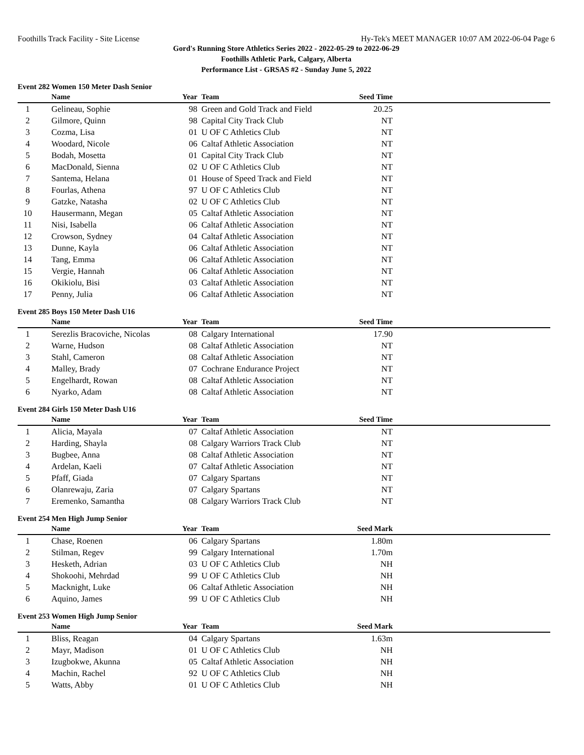Foothills Track Facility - Site License Hy-Tek's MEET MANAGER 10:07 AM 2022-06-04 Page 6
Gord's Running Store Athletics Series 2022 - 2022-05-29 to 2022-06-29
Foothills Athletic Park, Calgary, Alberta
Performance List - GRSAS #2 - Sunday June 5, 2022
Event 282 Women 150 Meter Dash Senior
| | Name | Year | Team | Seed Time | |
| --- | --- | --- | --- | --- | --- |
| 1 | Gelineau, Sophie | 98 | Green and Gold Track and Field | 20.25 | |
| 2 | Gilmore, Quinn | 98 | Capital City Track Club | NT | |
| 3 | Cozma, Lisa | 01 | U OF C Athletics Club | NT | |
| 4 | Woodard, Nicole | 06 | Caltaf Athletic Association | NT | |
| 5 | Bodah, Mosetta | 01 | Capital City Track Club | NT | |
| 6 | MacDonald, Sienna | 02 | U OF C Athletics Club | NT | |
| 7 | Santema, Helana | 01 | House of Speed Track and Field | NT | |
| 8 | Fourlas, Athena | 97 | U OF C Athletics Club | NT | |
| 9 | Gatzke, Natasha | 02 | U OF C Athletics Club | NT | |
| 10 | Hausermann, Megan | 05 | Caltaf Athletic Association | NT | |
| 11 | Nisi, Isabella | 06 | Caltaf Athletic Association | NT | |
| 12 | Crowson, Sydney | 04 | Caltaf Athletic Association | NT | |
| 13 | Dunne, Kayla | 06 | Caltaf Athletic Association | NT | |
| 14 | Tang, Emma | 06 | Caltaf Athletic Association | NT | |
| 15 | Vergie, Hannah | 06 | Caltaf Athletic Association | NT | |
| 16 | Okikiolu, Bisi | 03 | Caltaf Athletic Association | NT | |
| 17 | Penny, Julia | 06 | Caltaf Athletic Association | NT | |
Event 285 Boys 150 Meter Dash U16
| | Name | Year | Team | Seed Time | |
| --- | --- | --- | --- | --- | --- |
| 1 | Serezlis Bracoviche, Nicolas | 08 | Calgary International | 17.90 | |
| 2 | Warne, Hudson | 08 | Caltaf Athletic Association | NT | |
| 3 | Stahl, Cameron | 08 | Caltaf Athletic Association | NT | |
| 4 | Malley, Brady | 07 | Cochrane Endurance Project | NT | |
| 5 | Engelhardt, Rowan | 08 | Caltaf Athletic Association | NT | |
| 6 | Nyarko, Adam | 08 | Caltaf Athletic Association | NT | |
Event 284 Girls 150 Meter Dash U16
| | Name | Year | Team | Seed Time | |
| --- | --- | --- | --- | --- | --- |
| 1 | Alicia, Mayala | 07 | Caltaf Athletic Association | NT | |
| 2 | Harding, Shayla | 08 | Calgary Warriors Track Club | NT | |
| 3 | Bugbee, Anna | 08 | Caltaf Athletic Association | NT | |
| 4 | Ardelan, Kaeli | 07 | Caltaf Athletic Association | NT | |
| 5 | Pfaff, Giada | 07 | Calgary Spartans | NT | |
| 6 | Olanrewaju, Zaria | 07 | Calgary Spartans | NT | |
| 7 | Eremenko, Samantha | 08 | Calgary Warriors Track Club | NT | |
Event 254 Men High Jump Senior
| | Name | Year | Team | Seed Mark | |
| --- | --- | --- | --- | --- | --- |
| 1 | Chase, Roenen | 06 | Calgary Spartans | 1.80m | |
| 2 | Stilman, Regev | 99 | Calgary International | 1.70m | |
| 3 | Hesketh, Adrian | 03 | U OF C Athletics Club | NH | |
| 4 | Shokoohi, Mehrdad | 99 | U OF C Athletics Club | NH | |
| 5 | Macknight, Luke | 06 | Caltaf Athletic Association | NH | |
| 6 | Aquino, James | 99 | U OF C Athletics Club | NH | |
Event 253 Women High Jump Senior
| | Name | Year | Team | Seed Mark | |
| --- | --- | --- | --- | --- | --- |
| 1 | Bliss, Reagan | 04 | Calgary Spartans | 1.63m | |
| 2 | Mayr, Madison | 01 | U OF C Athletics Club | NH | |
| 3 | Izugbokwe, Akunna | 05 | Caltaf Athletic Association | NH | |
| 4 | Machin, Rachel | 92 | U OF C Athletics Club | NH | |
| 5 | Watts, Abby | 01 | U OF C Athletics Club | NH | |